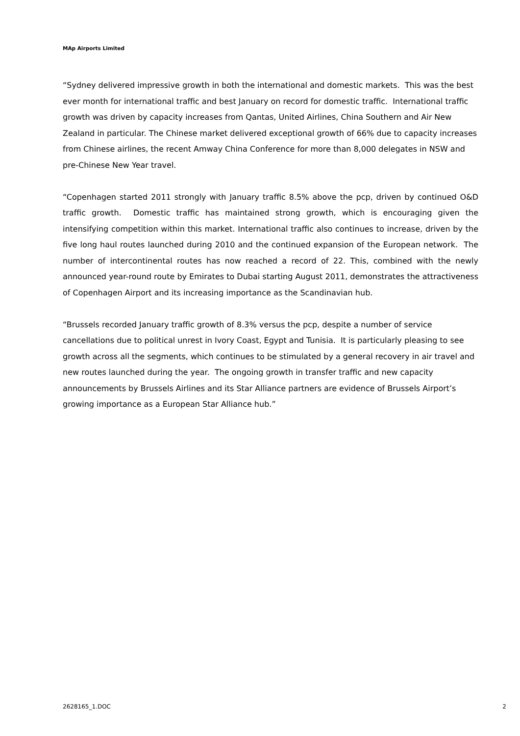MAp Airports Limited
“Sydney delivered impressive growth in both the international and domestic markets. This was the best ever month for international traffic and best January on record for domestic traffic. International traffic growth was driven by capacity increases from Qantas, United Airlines, China Southern and Air New Zealand in particular. The Chinese market delivered exceptional growth of 66% due to capacity increases from Chinese airlines, the recent Amway China Conference for more than 8,000 delegates in NSW and pre-Chinese New Year travel.
“Copenhagen started 2011 strongly with January traffic 8.5% above the pcp, driven by continued O&D traffic growth. Domestic traffic has maintained strong growth, which is encouraging given the intensifying competition within this market. International traffic also continues to increase, driven by the five long haul routes launched during 2010 and the continued expansion of the European network. The number of intercontinental routes has now reached a record of 22. This, combined with the newly announced year-round route by Emirates to Dubai starting August 2011, demonstrates the attractiveness of Copenhagen Airport and its increasing importance as the Scandinavian hub.
“Brussels recorded January traffic growth of 8.3% versus the pcp, despite a number of service cancellations due to political unrest in Ivory Coast, Egypt and Tunisia. It is particularly pleasing to see growth across all the segments, which continues to be stimulated by a general recovery in air travel and new routes launched during the year. The ongoing growth in transfer traffic and new capacity announcements by Brussels Airlines and its Star Alliance partners are evidence of Brussels Airport’s growing importance as a European Star Alliance hub.”
2628165_1.DOC 2